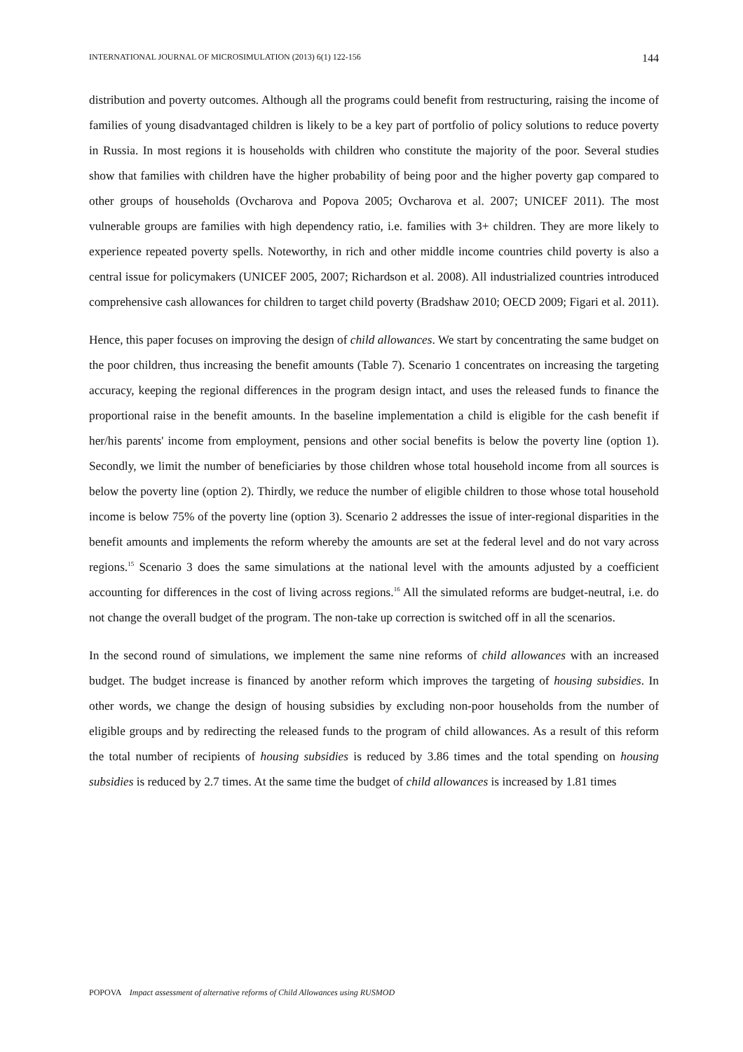INTERNATIONAL JOURNAL OF MICROSIMULATION (2013) 6(1) 122-156 144
distribution and poverty outcomes. Although all the programs could benefit from restructuring, raising the income of families of young disadvantaged children is likely to be a key part of portfolio of policy solutions to reduce poverty in Russia. In most regions it is households with children who constitute the majority of the poor. Several studies show that families with children have the higher probability of being poor and the higher poverty gap compared to other groups of households (Ovcharova and Popova 2005; Ovcharova et al. 2007; UNICEF 2011). The most vulnerable groups are families with high dependency ratio, i.e. families with 3+ children. They are more likely to experience repeated poverty spells. Noteworthy, in rich and other middle income countries child poverty is also a central issue for policymakers (UNICEF 2005, 2007; Richardson et al. 2008). All industrialized countries introduced comprehensive cash allowances for children to target child poverty (Bradshaw 2010; OECD 2009; Figari et al. 2011).
Hence, this paper focuses on improving the design of child allowances. We start by concentrating the same budget on the poor children, thus increasing the benefit amounts (Table 7). Scenario 1 concentrates on increasing the targeting accuracy, keeping the regional differences in the program design intact, and uses the released funds to finance the proportional raise in the benefit amounts. In the baseline implementation a child is eligible for the cash benefit if her/his parents' income from employment, pensions and other social benefits is below the poverty line (option 1). Secondly, we limit the number of beneficiaries by those children whose total household income from all sources is below the poverty line (option 2). Thirdly, we reduce the number of eligible children to those whose total household income is below 75% of the poverty line (option 3). Scenario 2 addresses the issue of inter-regional disparities in the benefit amounts and implements the reform whereby the amounts are set at the federal level and do not vary across regions.<sup>15</sup> Scenario 3 does the same simulations at the national level with the amounts adjusted by a coefficient accounting for differences in the cost of living across regions.<sup>16</sup> All the simulated reforms are budget-neutral, i.e. do not change the overall budget of the program. The non-take up correction is switched off in all the scenarios.
In the second round of simulations, we implement the same nine reforms of child allowances with an increased budget. The budget increase is financed by another reform which improves the targeting of housing subsidies. In other words, we change the design of housing subsidies by excluding non-poor households from the number of eligible groups and by redirecting the released funds to the program of child allowances. As a result of this reform the total number of recipients of housing subsidies is reduced by 3.86 times and the total spending on housing subsidies is reduced by 2.7 times. At the same time the budget of child allowances is increased by 1.81 times
POPOVA Impact assessment of alternative reforms of Child Allowances using RUSMOD